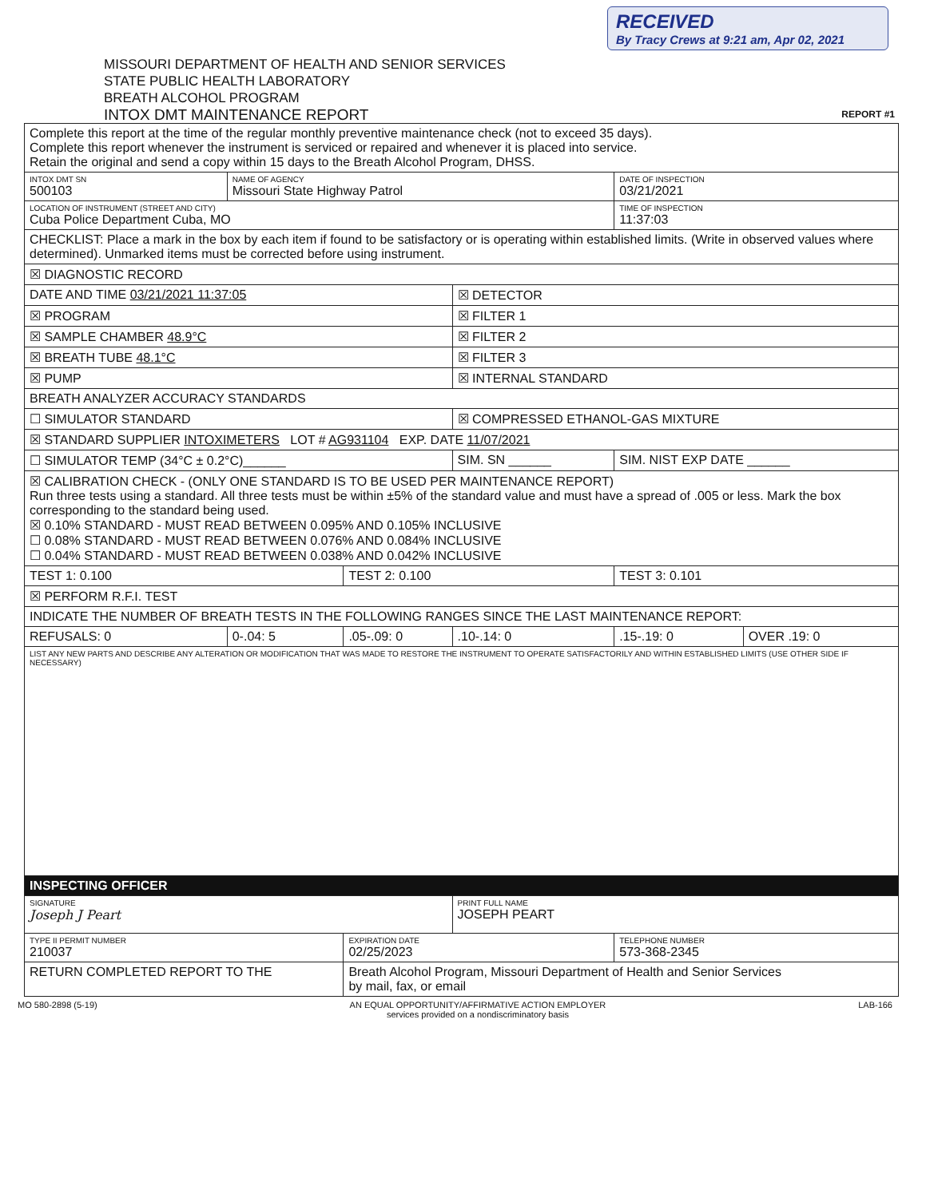RECEIVED
By Tracy Crews at 9:21 am, Apr 02, 2021
MISSOURI DEPARTMENT OF HEALTH AND SENIOR SERVICES
STATE PUBLIC HEALTH LABORATORY
BREATH ALCOHOL PROGRAM
INTOX DMT MAINTENANCE REPORT REPORT #1
| Complete this report at the time of the regular monthly preventive maintenance check (not to exceed 35 days). Complete this report whenever the instrument is serviced or repaired and whenever it is placed into service. Retain the original and send a copy within 15 days to the Breath Alcohol Program, DHSS. | | | | | |
| INTOX DMT SN 500103 | NAME OF AGENCY Missouri State Highway Patrol | | | DATE OF INSPECTION 03/21/2021 | |
| LOCATION OF INSTRUMENT (STREET AND CITY) Cuba Police Department Cuba, MO | | | | TIME OF INSPECTION 11:37:03 | |
| CHECKLIST: Place a mark in the box by each item if found to be satisfactory or is operating within established limits. (Write in observed values where determined). Unmarked items must be corrected before using instrument. | | | | | |
| ☒ DIAGNOSTIC RECORD | | | | | |
| DATE AND TIME 03/21/2021 11:37:05 | | | ☒ DETECTOR | | |
| ☒ PROGRAM | | | ☒ FILTER 1 | | |
| ☒ SAMPLE CHAMBER 48.9°C | | | ☒ FILTER 2 | | |
| ☒ BREATH TUBE 48.1°C | | | ☒ FILTER 3 | | |
| ☒ PUMP | | | ☒ INTERNAL STANDARD | | |
| BREATH ANALYZER ACCURACY STANDARDS | | | | | |
| ☐ SIMULATOR STANDARD | | | ☒ COMPRESSED ETHANOL-GAS MIXTURE | | |
| ☒ STANDARD SUPPLIER INTOXIMETERS LOT # AG931104 EXP. DATE 11/07/2021 | | | | | |
| ☐ SIMULATOR TEMP (34°C ± 0.2°C)______ | | | SIM. SN ______ | SIM. NIST EXP DATE ______ | |
| ☒ CALIBRATION CHECK - (ONLY ONE STANDARD IS TO BE USED PER MAINTENANCE REPORT) Run three tests using a standard. All three tests must be within ±5% of the standard value and must have a spread of .005 or less. Mark the box corresponding to the standard being used. ☒ 0.10% STANDARD - MUST READ BETWEEN 0.095% AND 0.105% INCLUSIVE ☐ 0.08% STANDARD - MUST READ BETWEEN 0.076% AND 0.084% INCLUSIVE ☐ 0.04% STANDARD - MUST READ BETWEEN 0.038% AND 0.042% INCLUSIVE | | | | | |
| TEST 1: 0.100 | | TEST 2: 0.100 | | TEST 3: 0.101 | |
| ☒ PERFORM R.F.I. TEST | | | | | |
| INDICATE THE NUMBER OF BREATH TESTS IN THE FOLLOWING RANGES SINCE THE LAST MAINTENANCE REPORT: | | | | | |
| REFUSALS: 0 | 0-.04: 5 | .05-.09: 0 | .10-.14: 0 | .15-.19: 0 | OVER .19: 0 |
| LIST ANY NEW PARTS AND DESCRIBE ANY ALTERATION OR MODIFICATION THAT WAS MADE TO RESTORE THE INSTRUMENT TO OPERATE SATISFACTORILY AND WITHIN ESTABLISHED LIMITS (USE OTHER SIDE IF NECESSARY) | | | | | |
| INSPECTING OFFICER | | | | | |
| SIGNATURE Joseph J Peart | | | PRINT FULL NAME JOSEPH PEART | | |
| TYPE II PERMIT NUMBER 210037 | | EXPIRATION DATE 02/25/2023 | | TELEPHONE NUMBER 573-368-2345 | |
| RETURN COMPLETED REPORT TO THE | | Breath Alcohol Program, Missouri Department of Health and Senior Services by mail, fax, or email | | | |
MO 580-2898 (5-19) AN EQUAL OPPORTUNITY/AFFIRMATIVE ACTION EMPLOYER
services provided on a nondiscriminatory basis LAB-166